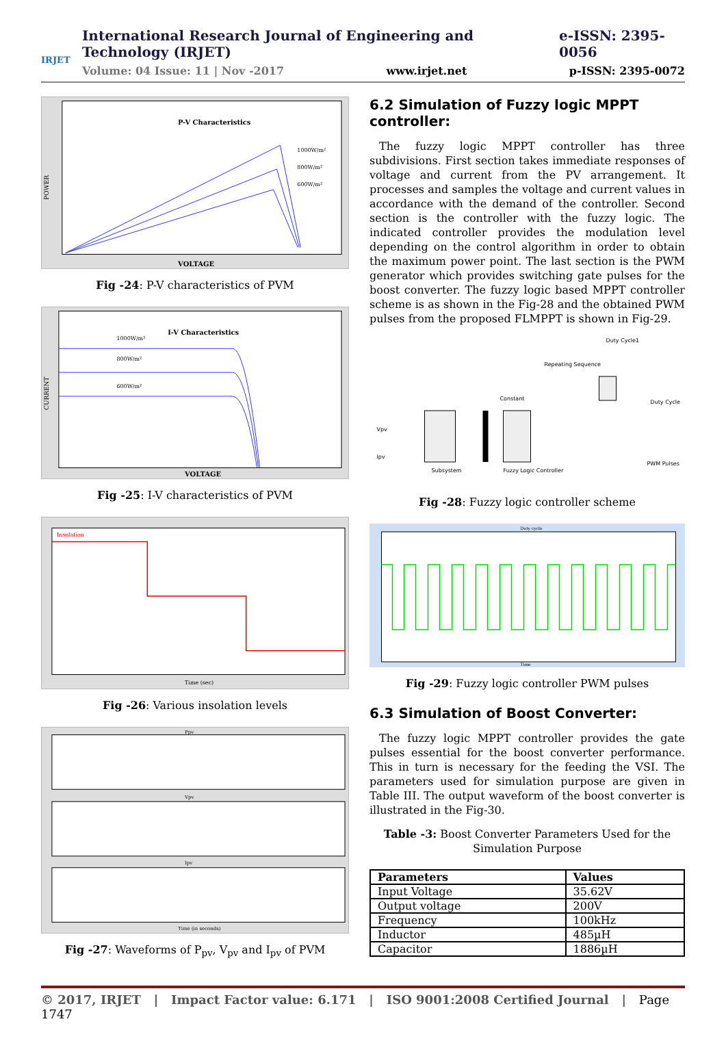IRJET
International Research Journal of Engineering and Technology (IRJET) e-ISSN: 2395-0056
Volume: 04 Issue: 11 | Nov -2017 www.irjet.net p-ISSN: 2395-0072
P-V Characteristics
VOLTAGE
1000W/m²
800W/m²
600W/m²
POWER
Fig -24: P-V characteristics of PVM
I-V Characteristics
VOLTAGE
1000W/m²
800W/m²
600W/m²
CURRENT
Fig -25: I-V characteristics of PVM
Insolation
Time (sec)
Fig -26: Various insolation levels
Ppv
Vpv
Ipv
Time (in seconds)
Fig -27: Waveforms of P<sub>pv</sub>, V<sub>pv</sub> and I<sub>pv</sub> of PVM
6.2 Simulation of Fuzzy logic MPPT controller:
The fuzzy logic MPPT controller has three subdivisions. First section takes immediate responses of voltage and current from the PV arrangement. It processes and samples the voltage and current values in accordance with the demand of the controller. Second section is the controller with the fuzzy logic. The indicated controller provides the modulation level depending on the control algorithm in order to obtain the maximum power point. The last section is the PWM generator which provides switching gate pulses for the boost converter. The fuzzy logic based MPPT controller scheme is as shown in the Fig-28 and the obtained PWM pulses from the proposed FLMPPT is shown in Fig-29.
Vpv
Ipv
Subsystem
Fuzzy Logic Controller
Constant
Repeating Sequence
Duty Cycle1
Duty Cycle
PWM Pulses
Fig -28: Fuzzy logic controller scheme
Duty cycle
Time
Fig -29: Fuzzy logic controller PWM pulses
6.3 Simulation of Boost Converter:
The fuzzy logic MPPT controller provides the gate pulses essential for the boost converter performance. This in turn is necessary for the feeding the VSI. The parameters used for simulation purpose are given in Table III. The output waveform of the boost converter is illustrated in the Fig-30.
Table -3: Boost Converter Parameters Used for the Simulation Purpose
| Parameters | Values |
| --- | --- |
| Input Voltage | 35.62V |
| Output voltage | 200V |
| Frequency | 100kHz |
| Inductor | 485µH |
| Capacitor | 1886µH |
© 2017, IRJET | Impact Factor value: 6.171 | ISO 9001:2008 Certified Journal | Page 1747